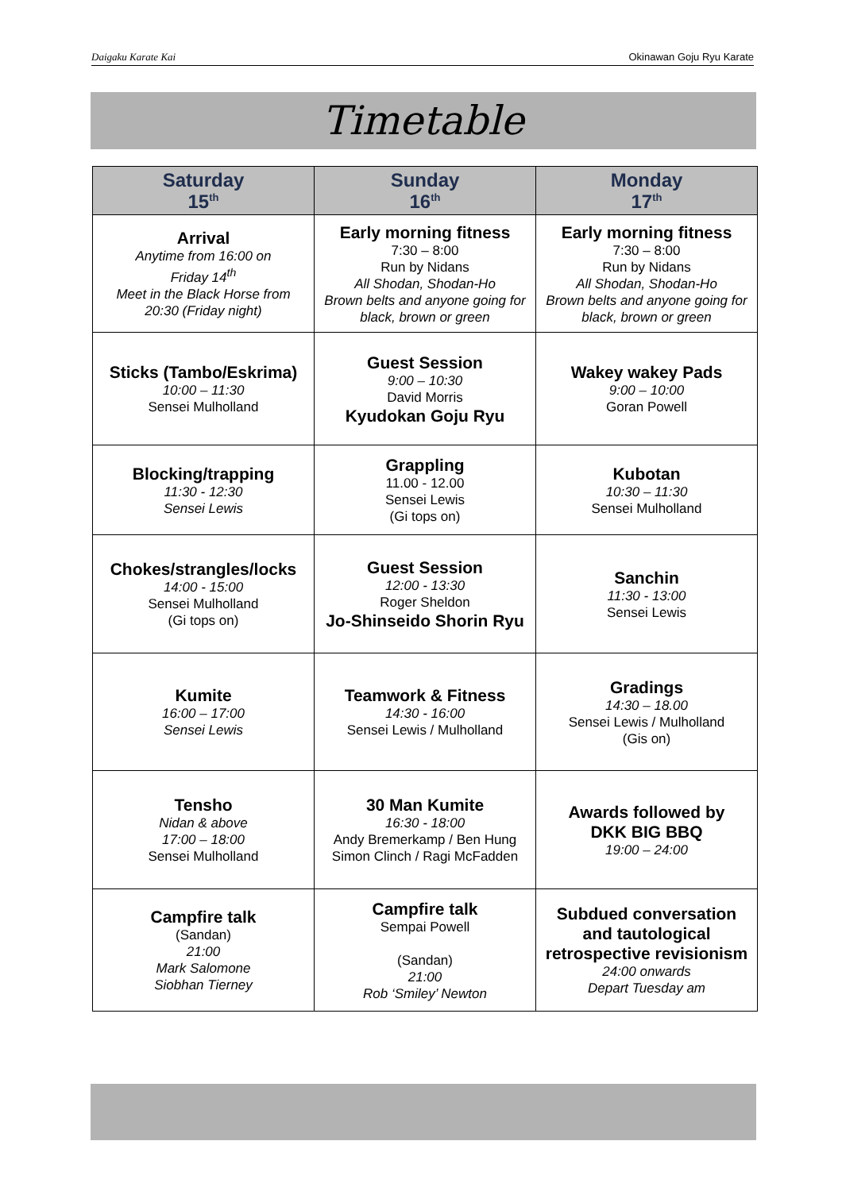Daigaku Karate Kai Okinawan Goju Ryu Karate
Timetable
| Saturday 15<sup>th</sup> | Sunday 16<sup>th</sup> | Monday 17<sup>th</sup> |
| --- | --- | --- |
| Arrival Anytime from 16:00 on Friday 14<sup>th</sup> Meet in the Black Horse from 20:30 (Friday night) | Early morning fitness 7:30 – 8:00 Run by Nidans All Shodan, Shodan-Ho Brown belts and anyone going for black, brown or green | Early morning fitness 7:30 – 8:00 Run by Nidans All Shodan, Shodan-Ho Brown belts and anyone going for black, brown or green |
| Sticks (Tambo/Eskrima) 10:00 – 11:30 Sensei Mulholland | Guest Session 9:00 – 10:30 David Morris Kyudokan Goju Ryu | Wakey wakey Pads 9:00 – 10:00 Goran Powell |
| Blocking/trapping 11:30 - 12:30 Sensei Lewis | Grappling 11.00 - 12.00 Sensei Lewis (Gi tops on) | Kubotan 10:30 – 11:30 Sensei Mulholland |
| Chokes/strangles/locks 14:00 - 15:00 Sensei Mulholland (Gi tops on) | Guest Session 12:00 - 13:30 Roger Sheldon Jo-Shinseido Shorin Ryu | Sanchin 11:30 - 13:00 Sensei Lewis |
| Kumite 16:00 – 17:00 Sensei Lewis | Teamwork & Fitness 14:30 - 16:00 Sensei Lewis / Mulholland | Gradings 14:30 – 18.00 Sensei Lewis / Mulholland (Gis on) |
| Tensho Nidan & above 17:00 – 18:00 Sensei Mulholland | 30 Man Kumite 16:30 - 18:00 Andy Bremerkamp / Ben Hung Simon Clinch / Ragi McFadden | Awards followed by DKK BIG BBQ 19:00 – 24:00 |
| Campfire talk (Sandan) 21:00 Mark Salomone Siobhan Tierney | Campfire talk Sempai Powell (Sandan) 21:00 Rob ‘Smiley’ Newton | Subdued conversation and tautological retrospective revisionism 24:00 onwards Depart Tuesday am |